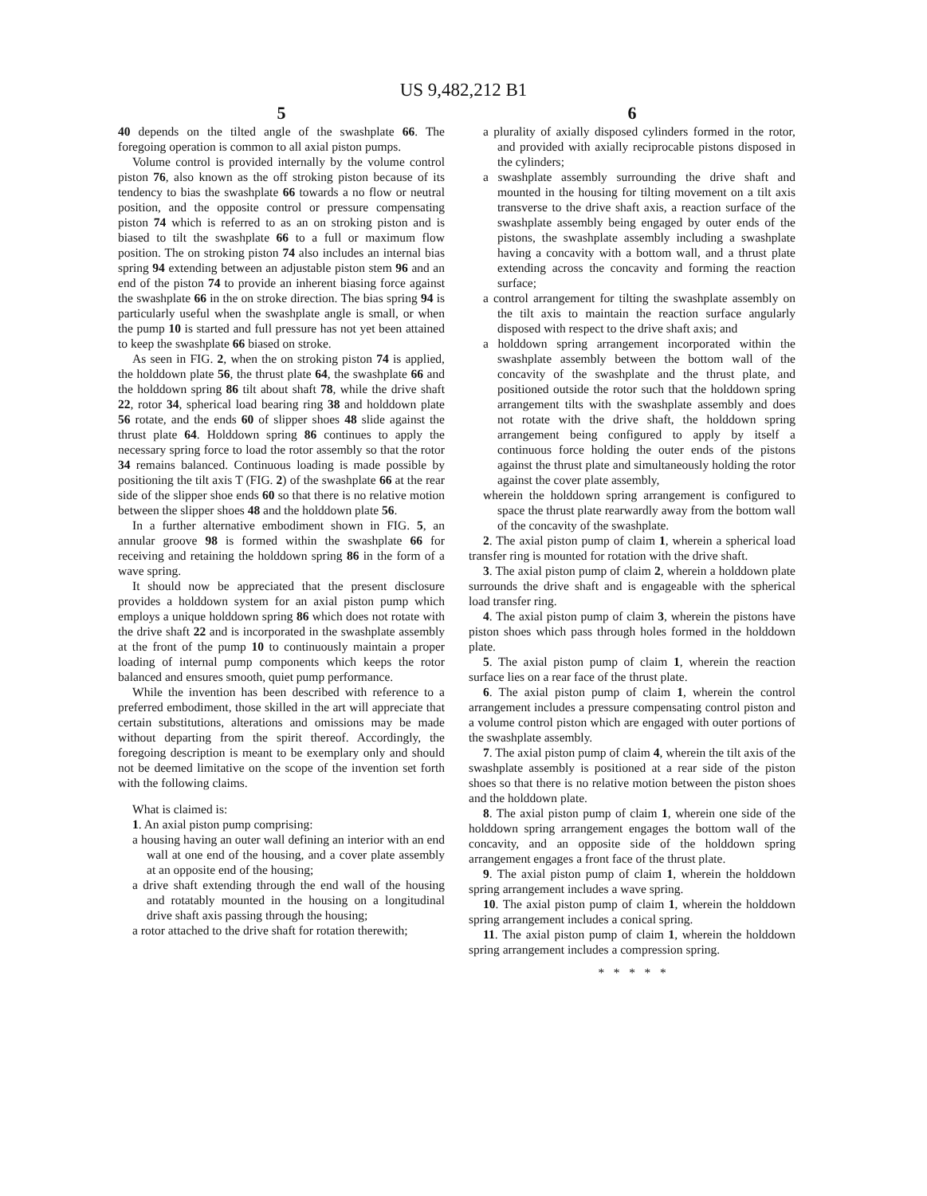US 9,482,212 B1
5
40 depends on the tilted angle of the swashplate 66. The foregoing operation is common to all axial piston pumps.
Volume control is provided internally by the volume control piston 76, also known as the off stroking piston because of its tendency to bias the swashplate 66 towards a no flow or neutral position, and the opposite control or pressure compensating piston 74 which is referred to as an on stroking piston and is biased to tilt the swashplate 66 to a full or maximum flow position. The on stroking piston 74 also includes an internal bias spring 94 extending between an adjustable piston stem 96 and an end of the piston 74 to provide an inherent biasing force against the swashplate 66 in the on stroke direction. The bias spring 94 is particularly useful when the swashplate angle is small, or when the pump 10 is started and full pressure has not yet been attained to keep the swashplate 66 biased on stroke.
As seen in FIG. 2, when the on stroking piston 74 is applied, the holddown plate 56, the thrust plate 64, the swashplate 66 and the holddown spring 86 tilt about shaft 78, while the drive shaft 22, rotor 34, spherical load bearing ring 38 and holddown plate 56 rotate, and the ends 60 of slipper shoes 48 slide against the thrust plate 64. Holddown spring 86 continues to apply the necessary spring force to load the rotor assembly so that the rotor 34 remains balanced. Continuous loading is made possible by positioning the tilt axis T (FIG. 2) of the swashplate 66 at the rear side of the slipper shoe ends 60 so that there is no relative motion between the slipper shoes 48 and the holddown plate 56.
In a further alternative embodiment shown in FIG. 5, an annular groove 98 is formed within the swashplate 66 for receiving and retaining the holddown spring 86 in the form of a wave spring.
It should now be appreciated that the present disclosure provides a holddown system for an axial piston pump which employs a unique holddown spring 86 which does not rotate with the drive shaft 22 and is incorporated in the swashplate assembly at the front of the pump 10 to continuously maintain a proper loading of internal pump components which keeps the rotor balanced and ensures smooth, quiet pump performance.
While the invention has been described with reference to a preferred embodiment, those skilled in the art will appreciate that certain substitutions, alterations and omissions may be made without departing from the spirit thereof. Accordingly, the foregoing description is meant to be exemplary only and should not be deemed limitative on the scope of the invention set forth with the following claims.
What is claimed is:
1. An axial piston pump comprising:
a housing having an outer wall defining an interior with an end wall at one end of the housing, and a cover plate assembly at an opposite end of the housing;
a drive shaft extending through the end wall of the housing and rotatably mounted in the housing on a longitudinal drive shaft axis passing through the housing;
a rotor attached to the drive shaft for rotation therewith;
6
a plurality of axially disposed cylinders formed in the rotor, and provided with axially reciprocable pistons disposed in the cylinders;
a swashplate assembly surrounding the drive shaft and mounted in the housing for tilting movement on a tilt axis transverse to the drive shaft axis, a reaction surface of the swashplate assembly being engaged by outer ends of the pistons, the swashplate assembly including a swashplate having a concavity with a bottom wall, and a thrust plate extending across the concavity and forming the reaction surface;
a control arrangement for tilting the swashplate assembly on the tilt axis to maintain the reaction surface angularly disposed with respect to the drive shaft axis; and
a holddown spring arrangement incorporated within the swashplate assembly between the bottom wall of the concavity of the swashplate and the thrust plate, and positioned outside the rotor such that the holddown spring arrangement tilts with the swashplate assembly and does not rotate with the drive shaft, the holddown spring arrangement being configured to apply by itself a continuous force holding the outer ends of the pistons against the thrust plate and simultaneously holding the rotor against the cover plate assembly,
wherein the holddown spring arrangement is configured to space the thrust plate rearwardly away from the bottom wall of the concavity of the swashplate.
2. The axial piston pump of claim 1, wherein a spherical load transfer ring is mounted for rotation with the drive shaft.
3. The axial piston pump of claim 2, wherein a holddown plate surrounds the drive shaft and is engageable with the spherical load transfer ring.
4. The axial piston pump of claim 3, wherein the pistons have piston shoes which pass through holes formed in the holddown plate.
5. The axial piston pump of claim 1, wherein the reaction surface lies on a rear face of the thrust plate.
6. The axial piston pump of claim 1, wherein the control arrangement includes a pressure compensating control piston and a volume control piston which are engaged with outer portions of the swashplate assembly.
7. The axial piston pump of claim 4, wherein the tilt axis of the swashplate assembly is positioned at a rear side of the piston shoes so that there is no relative motion between the piston shoes and the holddown plate.
8. The axial piston pump of claim 1, wherein one side of the holddown spring arrangement engages the bottom wall of the concavity, and an opposite side of the holddown spring arrangement engages a front face of the thrust plate.
9. The axial piston pump of claim 1, wherein the holddown spring arrangement includes a wave spring.
10. The axial piston pump of claim 1, wherein the holddown spring arrangement includes a conical spring.
11. The axial piston pump of claim 1, wherein the holddown spring arrangement includes a compression spring.
* * * * *